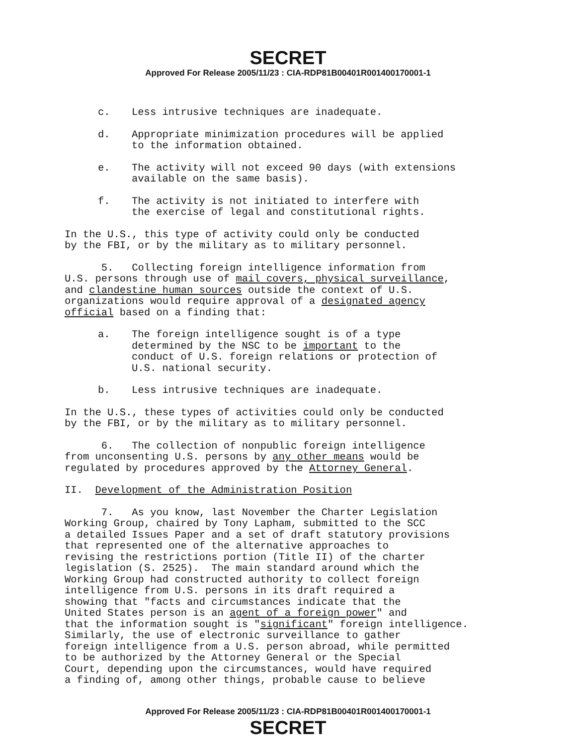SECRET
Approved For Release 2005/11/23 : CIA-RDP81B00401R001400170001-1
c. Less intrusive techniques are inadequate.
d. Appropriate minimization procedures will be applied
to the information obtained.
e. The activity will not exceed 90 days (with extensions
available on the same basis).
f. The activity is not initiated to interfere with
the exercise of legal and constitutional rights.
In the U.S., this type of activity could only be conducted by the FBI, or by the military as to military personnel.
5. Collecting foreign intelligence information from U.S. persons through use of mail covers, physical surveillance, and clandestine human sources outside the context of U.S. organizations would require approval of a designated agency official based on a finding that:
a. The foreign intelligence sought is of a type
determined by the NSC to be important to the
conduct of U.S. foreign relations or protection of
U.S. national security.
b. Less intrusive techniques are inadequate.
In the U.S., these types of activities could only be conducted by the FBI, or by the military as to military personnel.
6. The collection of nonpublic foreign intelligence from unconsenting U.S. persons by any other means would be regulated by procedures approved by the Attorney General.
II. Development of the Administration Position
7. As you know, last November the Charter Legislation Working Group, chaired by Tony Lapham, submitted to the SCC a detailed Issues Paper and a set of draft statutory provisions that represented one of the alternative approaches to revising the restrictions portion (Title II) of the charter legislation (S. 2525). The main standard around which the Working Group had constructed authority to collect foreign intelligence from U.S. persons in its draft required a showing that "facts and circumstances indicate that the United States person is an agent of a foreign power" and that the information sought is "significant" foreign intelligence. Similarly, the use of electronic surveillance to gather foreign intelligence from a U.S. person abroad, while permitted to be authorized by the Attorney General or the Special Court, depending upon the circumstances, would have required a finding of, among other things, probable cause to believe
Approved For Release 2005/11/23 : CIA-RDP81B00401R001400170001-1
SECRET